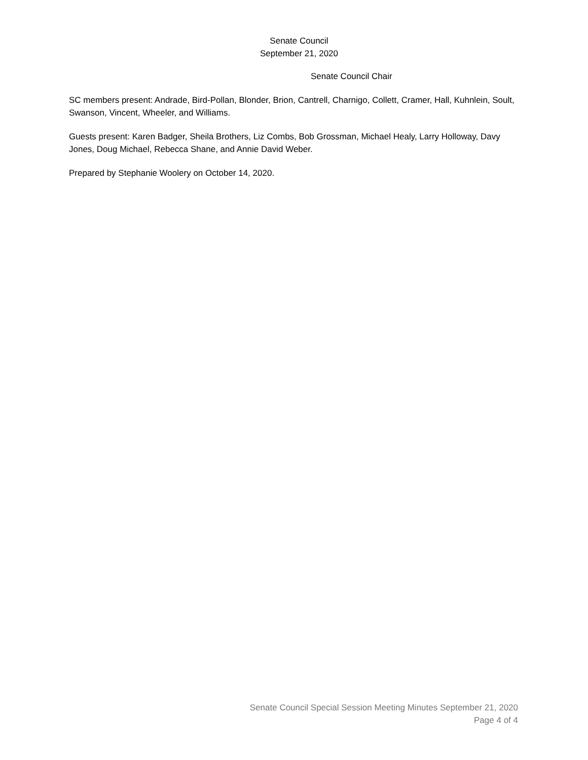Senate Council
September 21, 2020
Senate Council Chair
SC members present: Andrade, Bird-Pollan, Blonder, Brion, Cantrell, Charnigo, Collett, Cramer, Hall, Kuhnlein, Soult, Swanson, Vincent, Wheeler, and Williams.
Guests present: Karen Badger, Sheila Brothers, Liz Combs, Bob Grossman, Michael Healy, Larry Holloway, Davy Jones, Doug Michael, Rebecca Shane, and Annie David Weber.
Prepared by Stephanie Woolery on October 14, 2020.
Senate Council Special Session Meeting Minutes September 21, 2020
Page 4 of 4